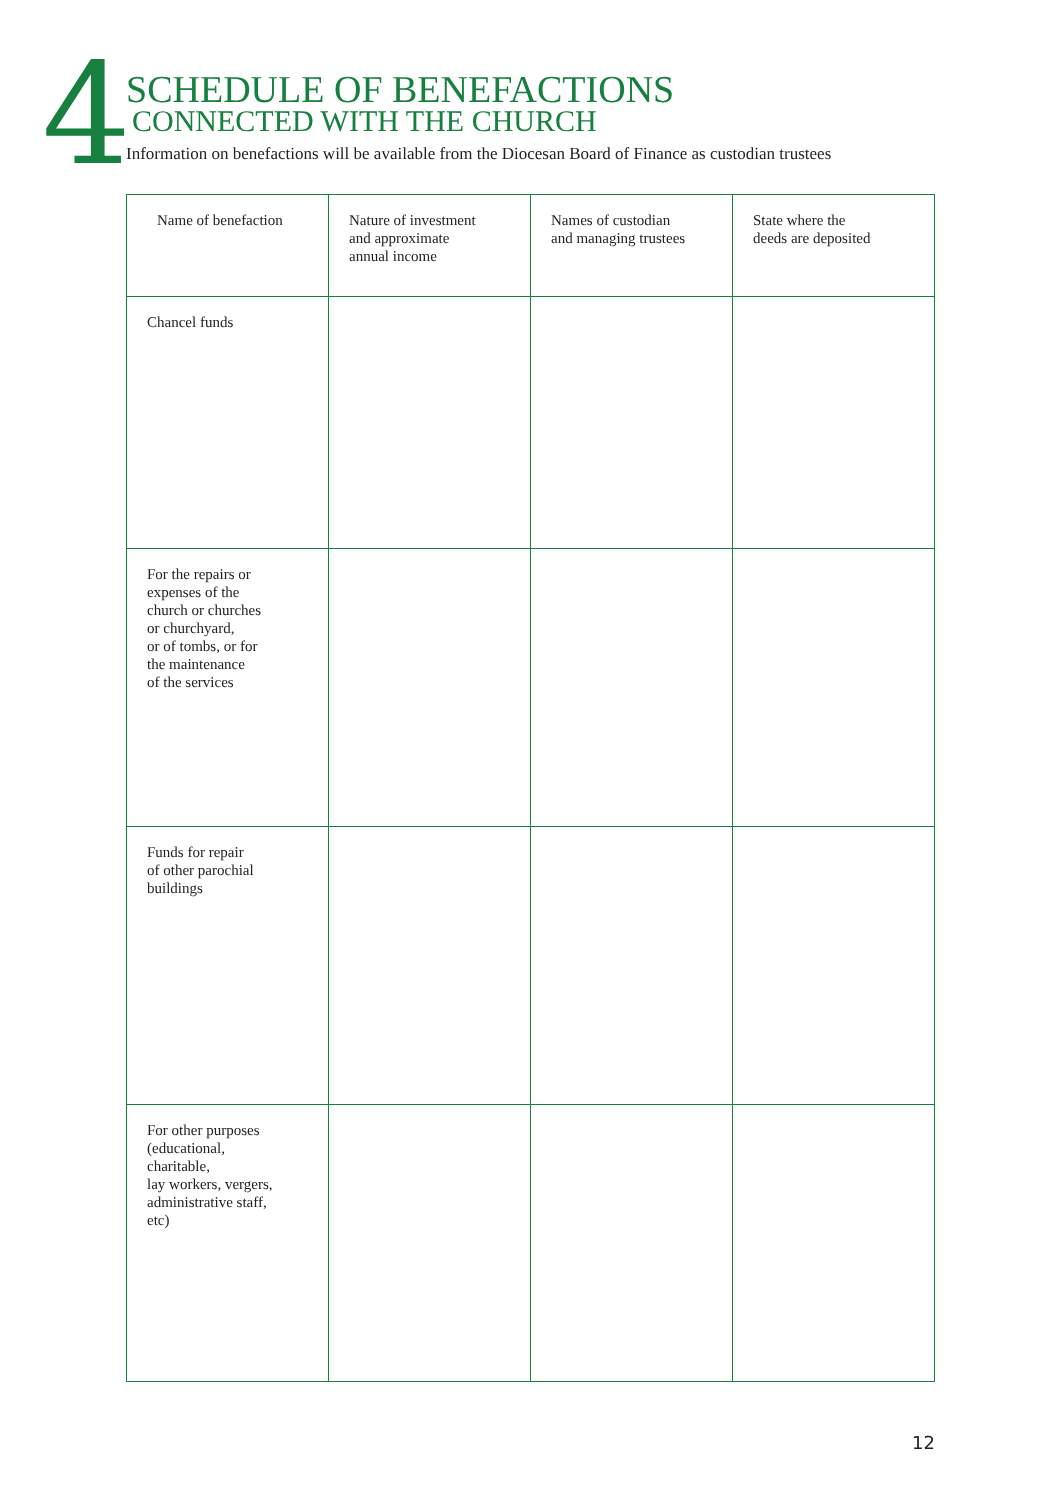4
SCHEDULE OF BENEFACTIONS
CONNECTED WITH THE CHURCH
Information on benefactions will be available from the Diocesan Board of Finance as custodian trustees
| Name of benefaction | Nature of investment and approximate annual income | Names of custodian and managing trustees | State where the deeds are deposited |
| --- | --- | --- | --- |
| Chancel funds | | | |
| For the repairs or expenses of the church or churches or churchyard, or of tombs, or for the maintenance of the services | | | |
| Funds for repair of other parochial buildings | | | |
| For other purposes (educational, charitable, lay workers, vergers, administrative staff, etc) | | | |
12